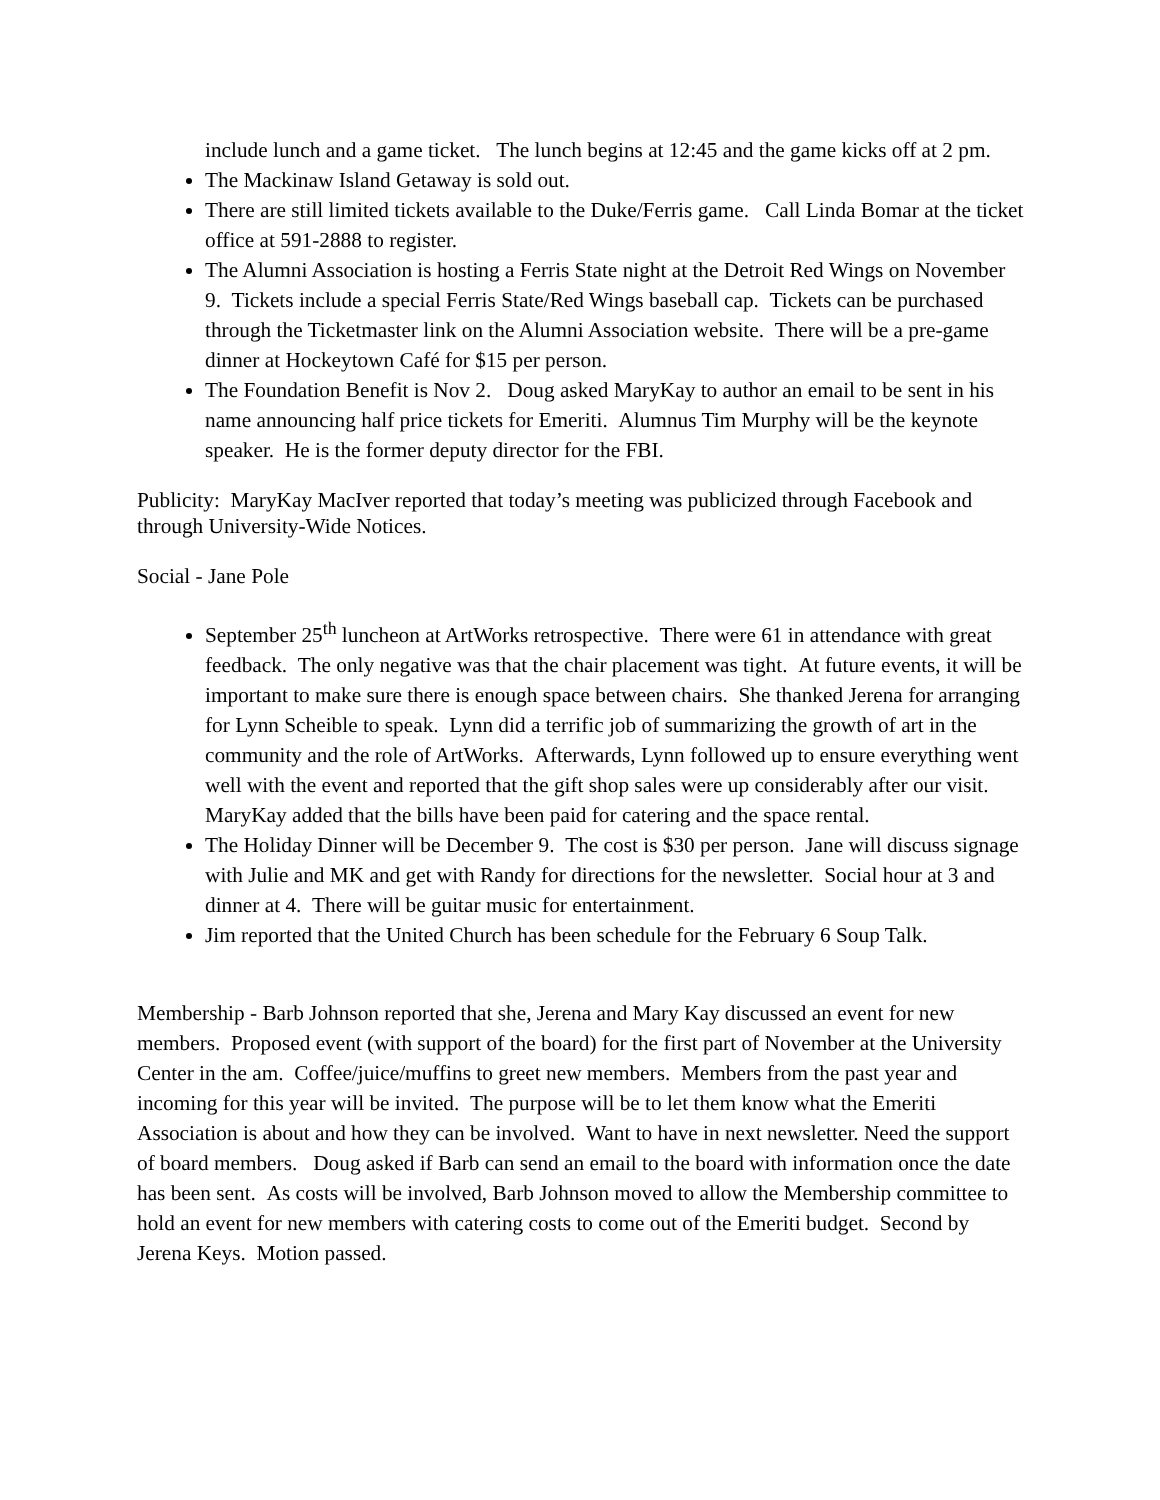include lunch and a game ticket. The lunch begins at 12:45 and the game kicks off at 2 pm.
The Mackinaw Island Getaway is sold out.
There are still limited tickets available to the Duke/Ferris game. Call Linda Bomar at the ticket office at 591-2888 to register.
The Alumni Association is hosting a Ferris State night at the Detroit Red Wings on November 9. Tickets include a special Ferris State/Red Wings baseball cap. Tickets can be purchased through the Ticketmaster link on the Alumni Association website. There will be a pre-game dinner at Hockeytown Café for $15 per person.
The Foundation Benefit is Nov 2. Doug asked MaryKay to author an email to be sent in his name announcing half price tickets for Emeriti. Alumnus Tim Murphy will be the keynote speaker. He is the former deputy director for the FBI.
Publicity: MaryKay MacIver reported that today’s meeting was publicized through Facebook and through University-Wide Notices.
Social - Jane Pole
September 25<sup>th</sup> luncheon at ArtWorks retrospective. There were 61 in attendance with great feedback. The only negative was that the chair placement was tight. At future events, it will be important to make sure there is enough space between chairs. She thanked Jerena for arranging for Lynn Scheible to speak. Lynn did a terrific job of summarizing the growth of art in the community and the role of ArtWorks. Afterwards, Lynn followed up to ensure everything went well with the event and reported that the gift shop sales were up considerably after our visit. MaryKay added that the bills have been paid for catering and the space rental.
The Holiday Dinner will be December 9. The cost is $30 per person. Jane will discuss signage with Julie and MK and get with Randy for directions for the newsletter. Social hour at 3 and dinner at 4. There will be guitar music for entertainment.
Jim reported that the United Church has been schedule for the February 6 Soup Talk.
Membership - Barb Johnson reported that she, Jerena and Mary Kay discussed an event for new members. Proposed event (with support of the board) for the first part of November at the University Center in the am. Coffee/juice/muffins to greet new members. Members from the past year and incoming for this year will be invited. The purpose will be to let them know what the Emeriti Association is about and how they can be involved. Want to have in next newsletter. Need the support of board members. Doug asked if Barb can send an email to the board with information once the date has been sent. As costs will be involved, Barb Johnson moved to allow the Membership committee to hold an event for new members with catering costs to come out of the Emeriti budget. Second by Jerena Keys. Motion passed.